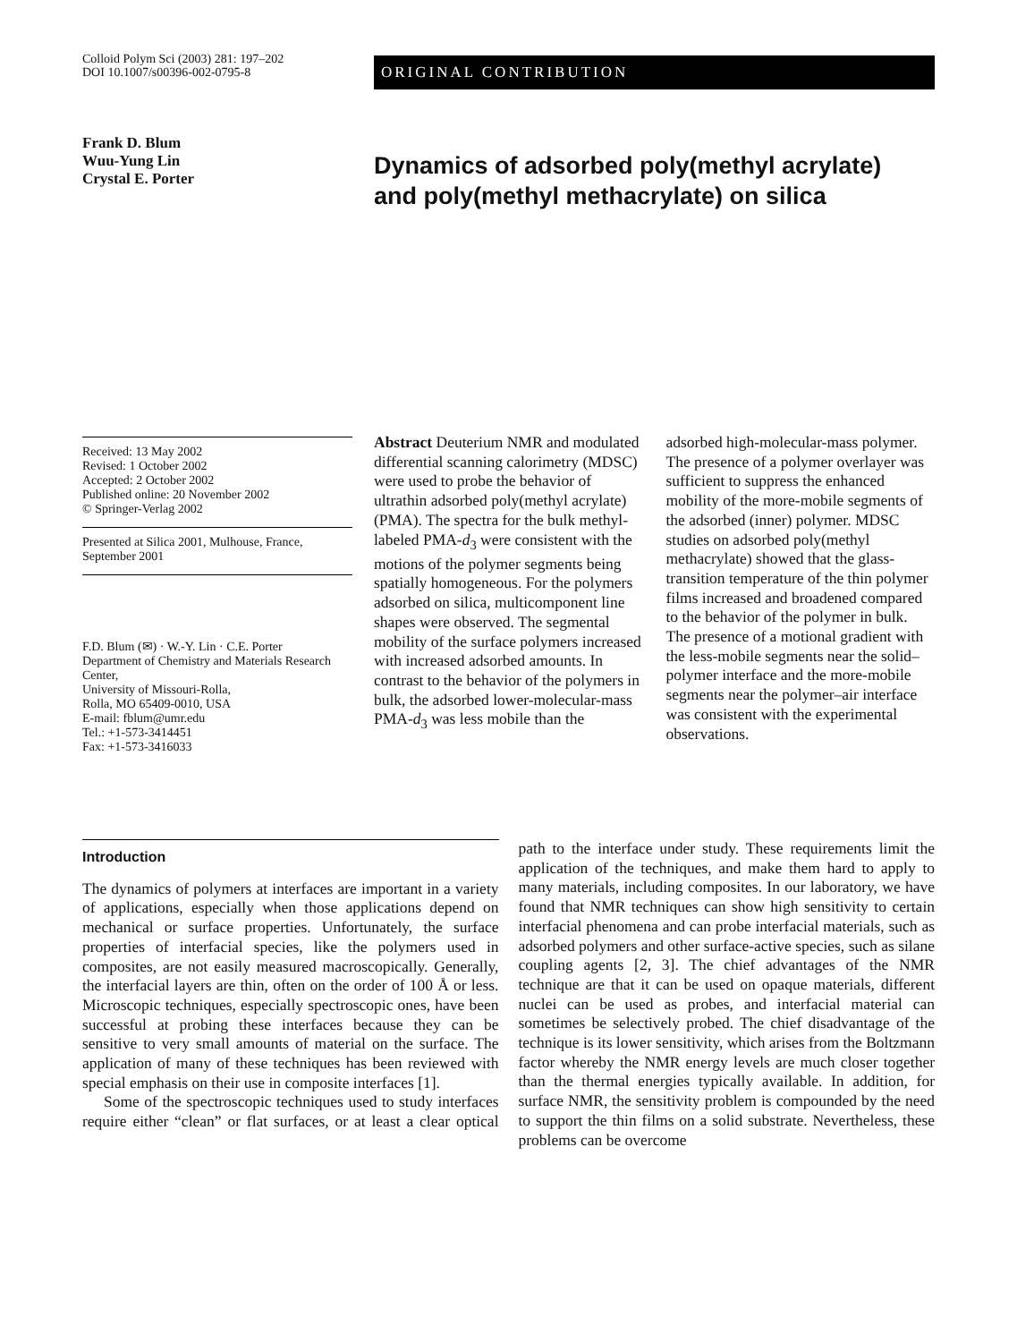Colloid Polym Sci (2003) 281: 197–202
DOI 10.1007/s00396-002-0795-8
ORIGINAL CONTRIBUTION
Frank D. Blum
Wuu-Yung Lin
Crystal E. Porter
Dynamics of adsorbed poly(methyl acrylate) and poly(methyl methacrylate) on silica
Received: 13 May 2002
Revised: 1 October 2002
Accepted: 2 October 2002
Published online: 20 November 2002
© Springer-Verlag 2002
Presented at Silica 2001, Mulhouse, France, September 2001
F.D. Blum (✉) · W.-Y. Lin · C.E. Porter
Department of Chemistry and Materials Research Center,
University of Missouri-Rolla,
Rolla, MO 65409-0010, USA
E-mail: fblum@umr.edu
Tel.: +1-573-3414451
Fax: +1-573-3416033
Abstract Deuterium NMR and modulated differential scanning calorimetry (MDSC) were used to probe the behavior of ultrathin adsorbed poly(methyl acrylate) (PMA). The spectra for the bulk methyl-labeled PMA-d<sub>3</sub> were consistent with the motions of the polymer segments being spatially homogeneous. For the polymers adsorbed on silica, multicomponent line shapes were observed. The segmental mobility of the surface polymers increased with increased adsorbed amounts. In contrast to the behavior of the polymers in bulk, the adsorbed lower-molecular-mass PMA-d<sub>3</sub> was less mobile than the adsorbed high-molecular-mass polymer. The presence of a polymer overlayer was sufficient to suppress the enhanced mobility of the more-mobile segments of the adsorbed (inner) polymer. MDSC studies on adsorbed poly(methyl methacrylate) showed that the glass-transition temperature of the thin polymer films increased and broadened compared to the behavior of the polymer in bulk. The presence of a motional gradient with the less-mobile segments near the solid–polymer interface and the more-mobile segments near the polymer–air interface was consistent with the experimental observations.
Introduction
The dynamics of polymers at interfaces are important in a variety of applications, especially when those applications depend on mechanical or surface properties. Unfortunately, the surface properties of interfacial species, like the polymers used in composites, are not easily measured macroscopically. Generally, the interfacial layers are thin, often on the order of 100 Å or less. Microscopic techniques, especially spectroscopic ones, have been successful at probing these interfaces because they can be sensitive to very small amounts of material on the surface. The application of many of these techniques has been reviewed with special emphasis on their use in composite interfaces [1].
Some of the spectroscopic techniques used to study interfaces require either “clean” or flat surfaces, or at least a clear optical path to the interface under study. These requirements limit the application of the techniques, and make them hard to apply to many materials, including composites. In our laboratory, we have found that NMR techniques can show high sensitivity to certain interfacial phenomena and can probe interfacial materials, such as adsorbed polymers and other surface-active species, such as silane coupling agents [2, 3]. The chief advantages of the NMR technique are that it can be used on opaque materials, different nuclei can be used as probes, and interfacial material can sometimes be selectively probed. The chief disadvantage of the technique is its lower sensitivity, which arises from the Boltzmann factor whereby the NMR energy levels are much closer together than the thermal energies typically available. In addition, for surface NMR, the sensitivity problem is compounded by the need to support the thin films on a solid substrate. Nevertheless, these problems can be overcome